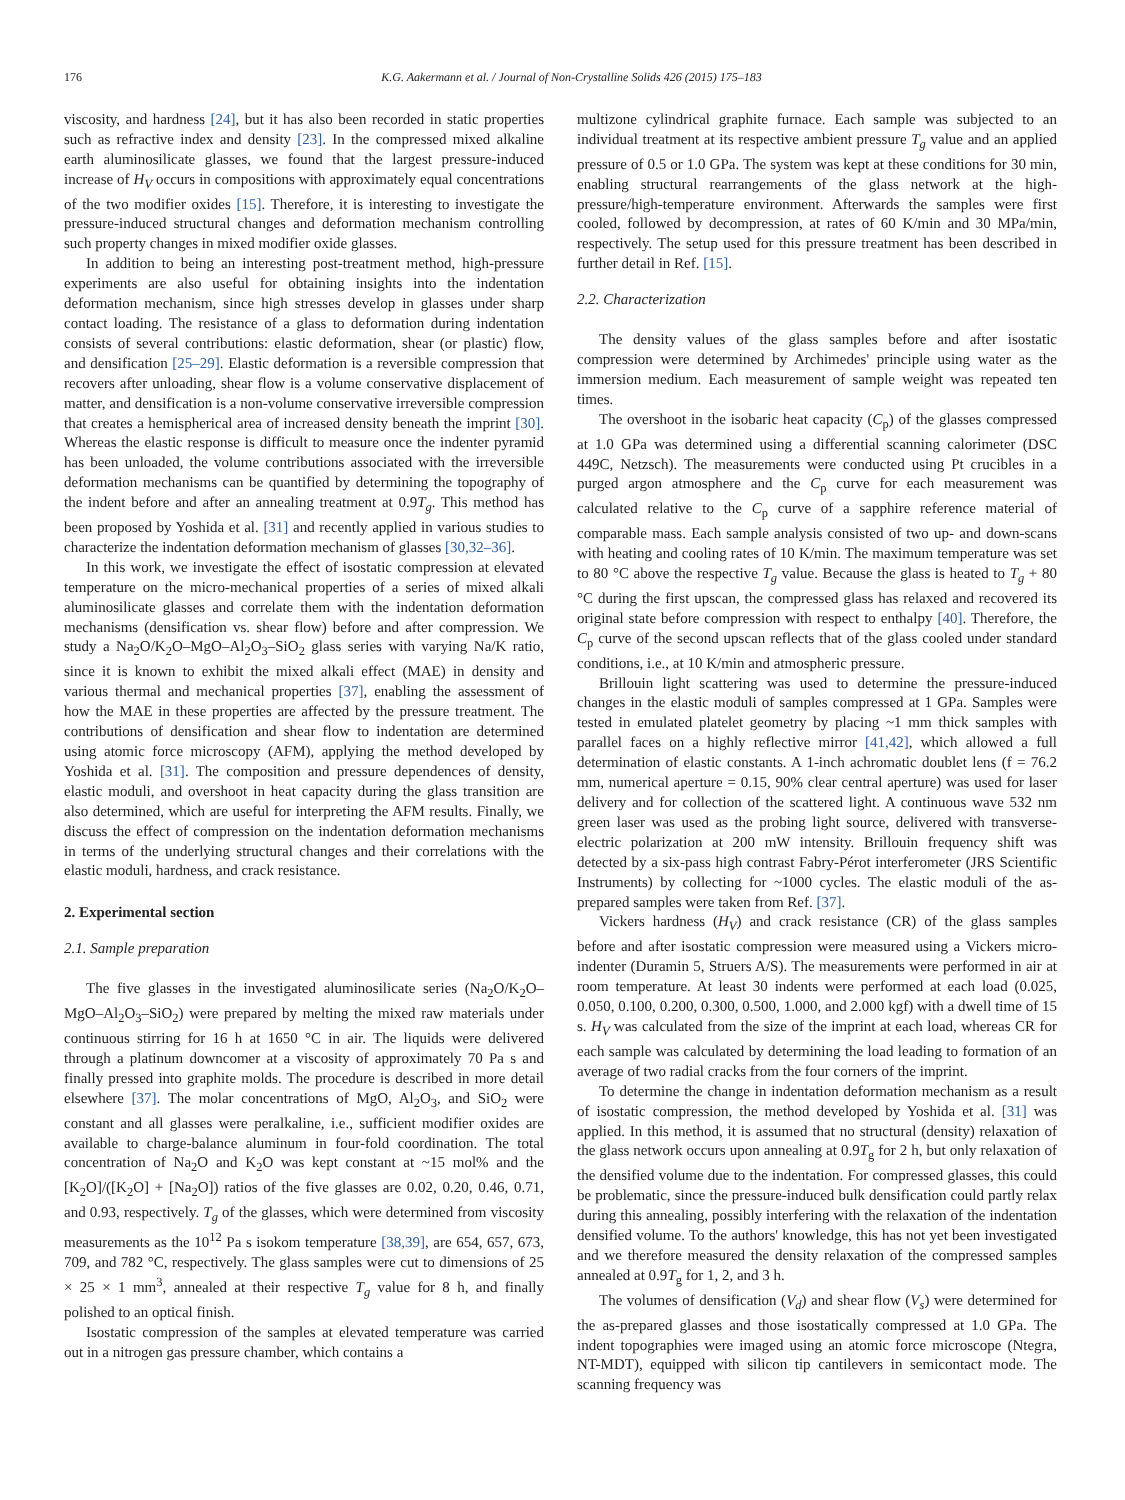176 K.G. Aakermann et al. / Journal of Non-Crystalline Solids 426 (2015) 175–183
viscosity, and hardness [24], but it has also been recorded in static properties such as refractive index and density [23]. In the compressed mixed alkaline earth aluminosilicate glasses, we found that the largest pressure-induced increase of H<sub>V</sub> occurs in compositions with approximately equal concentrations of the two modifier oxides [15]. Therefore, it is interesting to investigate the pressure-induced structural changes and deformation mechanism controlling such property changes in mixed modifier oxide glasses.
In addition to being an interesting post-treatment method, high-pressure experiments are also useful for obtaining insights into the indentation deformation mechanism, since high stresses develop in glasses under sharp contact loading. The resistance of a glass to deformation during indentation consists of several contributions: elastic deformation, shear (or plastic) flow, and densification [25–29]. Elastic deformation is a reversible compression that recovers after unloading, shear flow is a volume conservative displacement of matter, and densification is a non-volume conservative irreversible compression that creates a hemispherical area of increased density beneath the imprint [30]. Whereas the elastic response is difficult to measure once the indenter pyramid has been unloaded, the volume contributions associated with the irreversible deformation mechanisms can be quantified by determining the topography of the indent before and after an annealing treatment at 0.9T<sub>g</sub>. This method has been proposed by Yoshida et al. [31] and recently applied in various studies to characterize the indentation deformation mechanism of glasses [30,32–36].
In this work, we investigate the effect of isostatic compression at elevated temperature on the micro-mechanical properties of a series of mixed alkali aluminosilicate glasses and correlate them with the indentation deformation mechanisms (densification vs. shear flow) before and after compression. We study a Na<sub>2</sub>O/K<sub>2</sub>O–MgO–Al<sub>2</sub>O<sub>3</sub>–SiO<sub>2</sub> glass series with varying Na/K ratio, since it is known to exhibit the mixed alkali effect (MAE) in density and various thermal and mechanical properties [37], enabling the assessment of how the MAE in these properties are affected by the pressure treatment. The contributions of densification and shear flow to indentation are determined using atomic force microscopy (AFM), applying the method developed by Yoshida et al. [31]. The composition and pressure dependences of density, elastic moduli, and overshoot in heat capacity during the glass transition are also determined, which are useful for interpreting the AFM results. Finally, we discuss the effect of compression on the indentation deformation mechanisms in terms of the underlying structural changes and their correlations with the elastic moduli, hardness, and crack resistance.
2. Experimental section
2.1. Sample preparation
The five glasses in the investigated aluminosilicate series (Na<sub>2</sub>O/K<sub>2</sub>O–MgO–Al<sub>2</sub>O<sub>3</sub>–SiO<sub>2</sub>) were prepared by melting the mixed raw materials under continuous stirring for 16 h at 1650 °C in air. The liquids were delivered through a platinum downcomer at a viscosity of approximately 70 Pa s and finally pressed into graphite molds. The procedure is described in more detail elsewhere [37]. The molar concentrations of MgO, Al<sub>2</sub>O<sub>3</sub>, and SiO<sub>2</sub> were constant and all glasses were peralkaline, i.e., sufficient modifier oxides are available to charge-balance aluminum in four-fold coordination. The total concentration of Na<sub>2</sub>O and K<sub>2</sub>O was kept constant at ~15 mol% and the [K<sub>2</sub>O]/([K<sub>2</sub>O] + [Na<sub>2</sub>O]) ratios of the five glasses are 0.02, 0.20, 0.46, 0.71, and 0.93, respectively. T<sub>g</sub> of the glasses, which were determined from viscosity measurements as the 10<sup>12</sup> Pa s isokom temperature [38,39], are 654, 657, 673, 709, and 782 °C, respectively. The glass samples were cut to dimensions of 25 × 25 × 1 mm<sup>3</sup>, annealed at their respective T<sub>g</sub> value for 8 h, and finally polished to an optical finish.
Isostatic compression of the samples at elevated temperature was carried out in a nitrogen gas pressure chamber, which contains a
multizone cylindrical graphite furnace. Each sample was subjected to an individual treatment at its respective ambient pressure T<sub>g</sub> value and an applied pressure of 0.5 or 1.0 GPa. The system was kept at these conditions for 30 min, enabling structural rearrangements of the glass network at the high-pressure/high-temperature environment. Afterwards the samples were first cooled, followed by decompression, at rates of 60 K/min and 30 MPa/min, respectively. The setup used for this pressure treatment has been described in further detail in Ref. [15].
2.2. Characterization
The density values of the glass samples before and after isostatic compression were determined by Archimedes' principle using water as the immersion medium. Each measurement of sample weight was repeated ten times.
The overshoot in the isobaric heat capacity (C<sub>p</sub>) of the glasses compressed at 1.0 GPa was determined using a differential scanning calorimeter (DSC 449C, Netzsch). The measurements were conducted using Pt crucibles in a purged argon atmosphere and the C<sub>p</sub> curve for each measurement was calculated relative to the C<sub>p</sub> curve of a sapphire reference material of comparable mass. Each sample analysis consisted of two up- and down-scans with heating and cooling rates of 10 K/min. The maximum temperature was set to 80 °C above the respective T<sub>g</sub> value. Because the glass is heated to T<sub>g</sub> + 80 °C during the first upscan, the compressed glass has relaxed and recovered its original state before compression with respect to enthalpy [40]. Therefore, the C<sub>p</sub> curve of the second upscan reflects that of the glass cooled under standard conditions, i.e., at 10 K/min and atmospheric pressure.
Brillouin light scattering was used to determine the pressure-induced changes in the elastic moduli of samples compressed at 1 GPa. Samples were tested in emulated platelet geometry by placing ~1 mm thick samples with parallel faces on a highly reflective mirror [41,42], which allowed a full determination of elastic constants. A 1-inch achromatic doublet lens (f = 76.2 mm, numerical aperture = 0.15, 90% clear central aperture) was used for laser delivery and for collection of the scattered light. A continuous wave 532 nm green laser was used as the probing light source, delivered with transverse-electric polarization at 200 mW intensity. Brillouin frequency shift was detected by a six-pass high contrast Fabry-Pérot interferometer (JRS Scientific Instruments) by collecting for ~1000 cycles. The elastic moduli of the as-prepared samples were taken from Ref. [37].
Vickers hardness (H<sub>V</sub>) and crack resistance (CR) of the glass samples before and after isostatic compression were measured using a Vickers micro-indenter (Duramin 5, Struers A/S). The measurements were performed in air at room temperature. At least 30 indents were performed at each load (0.025, 0.050, 0.100, 0.200, 0.300, 0.500, 1.000, and 2.000 kgf) with a dwell time of 15 s. H<sub>V</sub> was calculated from the size of the imprint at each load, whereas CR for each sample was calculated by determining the load leading to formation of an average of two radial cracks from the four corners of the imprint.
To determine the change in indentation deformation mechanism as a result of isostatic compression, the method developed by Yoshida et al. [31] was applied. In this method, it is assumed that no structural (density) relaxation of the glass network occurs upon annealing at 0.9T<sub>g</sub> for 2 h, but only relaxation of the densified volume due to the indentation. For compressed glasses, this could be problematic, since the pressure-induced bulk densification could partly relax during this annealing, possibly interfering with the relaxation of the indentation densified volume. To the authors' knowledge, this has not yet been investigated and we therefore measured the density relaxation of the compressed samples annealed at 0.9T<sub>g</sub> for 1, 2, and 3 h.
The volumes of densification (V<sub>d</sub>) and shear flow (V<sub>s</sub>) were determined for the as-prepared glasses and those isostatically compressed at 1.0 GPa. The indent topographies were imaged using an atomic force microscope (Ntegra, NT-MDT), equipped with silicon tip cantilevers in semicontact mode. The scanning frequency was